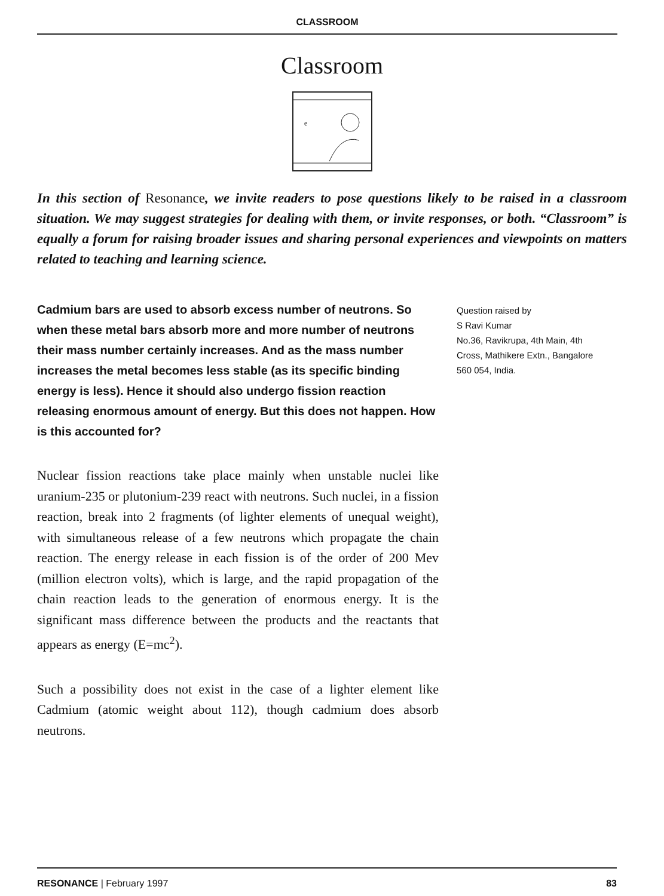CLASSROOM
Classroom
e
In this section of Resonance, we invite readers to pose questions likely to be raised in a classroom situation. We may suggest strategies for dealing with them, or invite responses, or both. “Classroom” is equally a forum for raising broader issues and sharing personal experiences and viewpoints on matters related to teaching and learning science.
Cadmium bars are used to absorb excess number of neutrons. So when these metal bars absorb more and more number of neutrons their mass number certainly increases. And as the mass number increases the metal becomes less stable (as its specific binding energy is less). Hence it should also undergo fission reaction releasing enormous amount of energy. But this does not happen. How is this accounted for?
Nuclear fission reactions take place mainly when unstable nuclei like uranium-235 or plutonium-239 react with neutrons. Such nuclei, in a fission reaction, break into 2 fragments (of lighter elements of unequal weight), with simultaneous release of a few neutrons which propagate the chain reaction. The energy release in each fission is of the order of 200 Mev (million electron volts), which is large, and the rapid propagation of the chain reaction leads to the generation of enormous energy. It is the significant mass difference between the products and the reactants that appears as energy (E=mc<sup>2</sup>).
Such a possibility does not exist in the case of a lighter element like Cadmium (atomic weight about 112), though cadmium does absorb neutrons.
Question raised by
S Ravi Kumar
No.36, Ravikrupa, 4th Main, 4th Cross, Mathikere Extn., Bangalore 560 054, India.
RESONANCE | February 1997 83